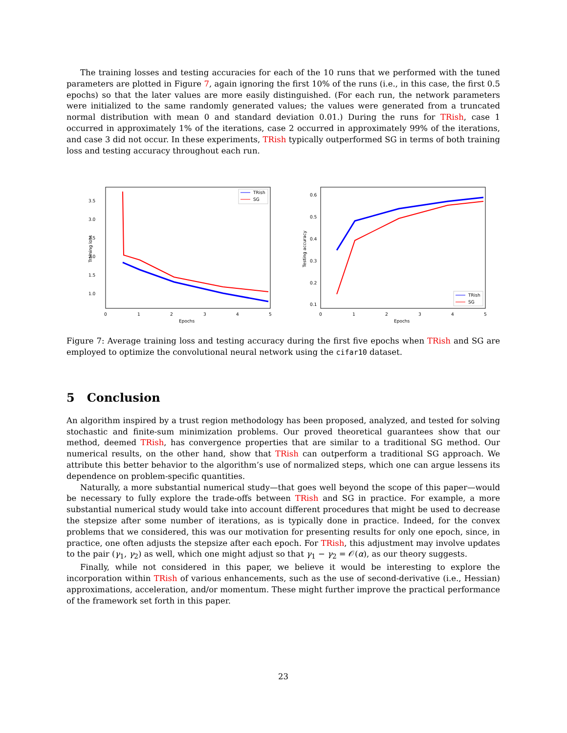The training losses and testing accuracies for each of the 10 runs that we performed with the tuned parameters are plotted in Figure 7, again ignoring the first 10% of the runs (i.e., in this case, the first 0.5 epochs) so that the later values are more easily distinguished. (For each run, the network parameters were initialized to the same randomly generated values; the values were generated from a truncated normal distribution with mean 0 and standard deviation 0.01.) During the runs for TRish, case 1 occurred in approximately 1% of the iterations, case 2 occurred in approximately 99% of the iterations, and case 3 did not occur. In these experiments, TRish typically outperformed SG in terms of both training loss and testing accuracy throughout each run.
3.5
3.0
2.5
2.0
1.5
1.0
0
1
2
3
4
5
Epochs
Training loss
TRish
SG
0.6
0.5
0.4
0.3
0.2
0.1
0
1
2
3
4
5
Epochs
Testing accuracy
TRish
SG
Figure 7: Average training loss and testing accuracy during the first five epochs when TRish and SG are employed to optimize the convolutional neural network using the cifar10 dataset.
5 Conclusion
An algorithm inspired by a trust region methodology has been proposed, analyzed, and tested for solving stochastic and finite-sum minimization problems. Our proved theoretical guarantees show that our method, deemed TRish, has convergence properties that are similar to a traditional SG method. Our numerical results, on the other hand, show that TRish can outperform a traditional SG approach. We attribute this better behavior to the algorithm’s use of normalized steps, which one can argue lessens its dependence on problem-specific quantities.
Naturally, a more substantial numerical study—that goes well beyond the scope of this paper—would be necessary to fully explore the trade-offs between TRish and SG in practice. For example, a more substantial numerical study would take into account different procedures that might be used to decrease the stepsize after some number of iterations, as is typically done in practice. Indeed, for the convex problems that we considered, this was our motivation for presenting results for only one epoch, since, in practice, one often adjusts the stepsize after each epoch. For TRish, this adjustment may involve updates to the pair (γ<sub>1</sub>, γ<sub>2</sub>) as well, which one might adjust so that γ<sub>1</sub> − γ<sub>2</sub> = 𝒪(α), as our theory suggests.
Finally, while not considered in this paper, we believe it would be interesting to explore the incorporation within TRish of various enhancements, such as the use of second-derivative (i.e., Hessian) approximations, acceleration, and/or momentum. These might further improve the practical performance of the framework set forth in this paper.
23